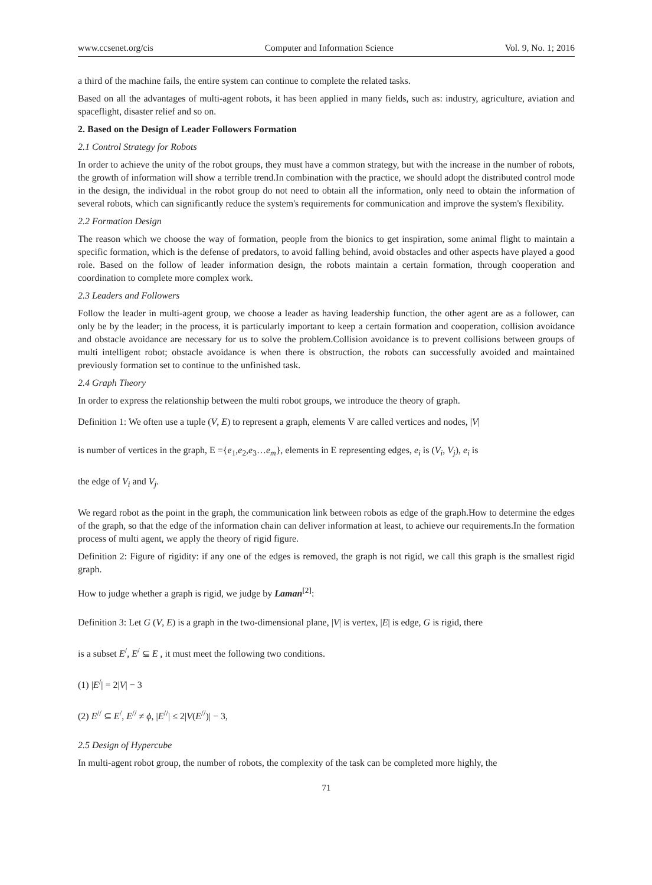www.ccsenet.org/cis Computer and Information Science Vol. 9, No. 1; 2016
a third of the machine fails, the entire system can continue to complete the related tasks.
Based on all the advantages of multi-agent robots, it has been applied in many fields, such as: industry, agriculture, aviation and spaceflight, disaster relief and so on.
2. Based on the Design of Leader Followers Formation
2.1 Control Strategy for Robots
In order to achieve the unity of the robot groups, they must have a common strategy, but with the increase in the number of robots, the growth of information will show a terrible trend.In combination with the practice, we should adopt the distributed control mode in the design, the individual in the robot group do not need to obtain all the information, only need to obtain the information of several robots, which can significantly reduce the system's requirements for communication and improve the system's flexibility.
2.2 Formation Design
The reason which we choose the way of formation, people from the bionics to get inspiration, some animal flight to maintain a specific formation, which is the defense of predators, to avoid falling behind, avoid obstacles and other aspects have played a good role. Based on the follow of leader information design, the robots maintain a certain formation, through cooperation and coordination to complete more complex work.
2.3 Leaders and Followers
Follow the leader in multi-agent group, we choose a leader as having leadership function, the other agent are as a follower, can only be by the leader; in the process, it is particularly important to keep a certain formation and cooperation, collision avoidance and obstacle avoidance are necessary for us to solve the problem.Collision avoidance is to prevent collisions between groups of multi intelligent robot; obstacle avoidance is when there is obstruction, the robots can successfully avoided and maintained previously formation set to continue to the unfinished task.
2.4 Graph Theory
In order to express the relationship between the multi robot groups, we introduce the theory of graph.
Definition 1: We often use a tuple (V, E) to represent a graph, elements V are called vertices and nodes, |V|
is number of vertices in the graph, E ={e<sub>1</sub>,e<sub>2</sub>,e<sub>3</sub>…e<sub>m</sub>}, elements in E representing edges, e<sub>i</sub> is (V<sub>i</sub>, V<sub>j</sub>), e<sub>i</sub> is
the edge of V<sub>i</sub> and V<sub>j</sub>.
We regard robot as the point in the graph, the communication link between robots as edge of the graph.How to determine the edges of the graph, so that the edge of the information chain can deliver information at least, to achieve our requirements.In the formation process of multi agent, we apply the theory of rigid figure.
Definition 2: Figure of rigidity: if any one of the edges is removed, the graph is not rigid, we call this graph is the smallest rigid graph.
How to judge whether a graph is rigid, we judge by Laman<sup>[2]</sup>:
Definition 3: Let G (V, E) is a graph in the two-dimensional plane, |V| is vertex, |E| is edge, G is rigid, there
is a subset E<sup>/</sup>, E<sup>/</sup> ⊆ E , it must meet the following two conditions.
(1) |E<sup>/</sup>| = 2|V| − 3
(2) E<sup>//</sup> ⊆ E<sup>/</sup>, E<sup>//</sup> ≠ ϕ, |E<sup>//</sup>| ≤ 2|V(E<sup>//</sup>)| − 3,
2.5 Design of Hypercube
In multi-agent robot group, the number of robots, the complexity of the task can be completed more highly, the
71